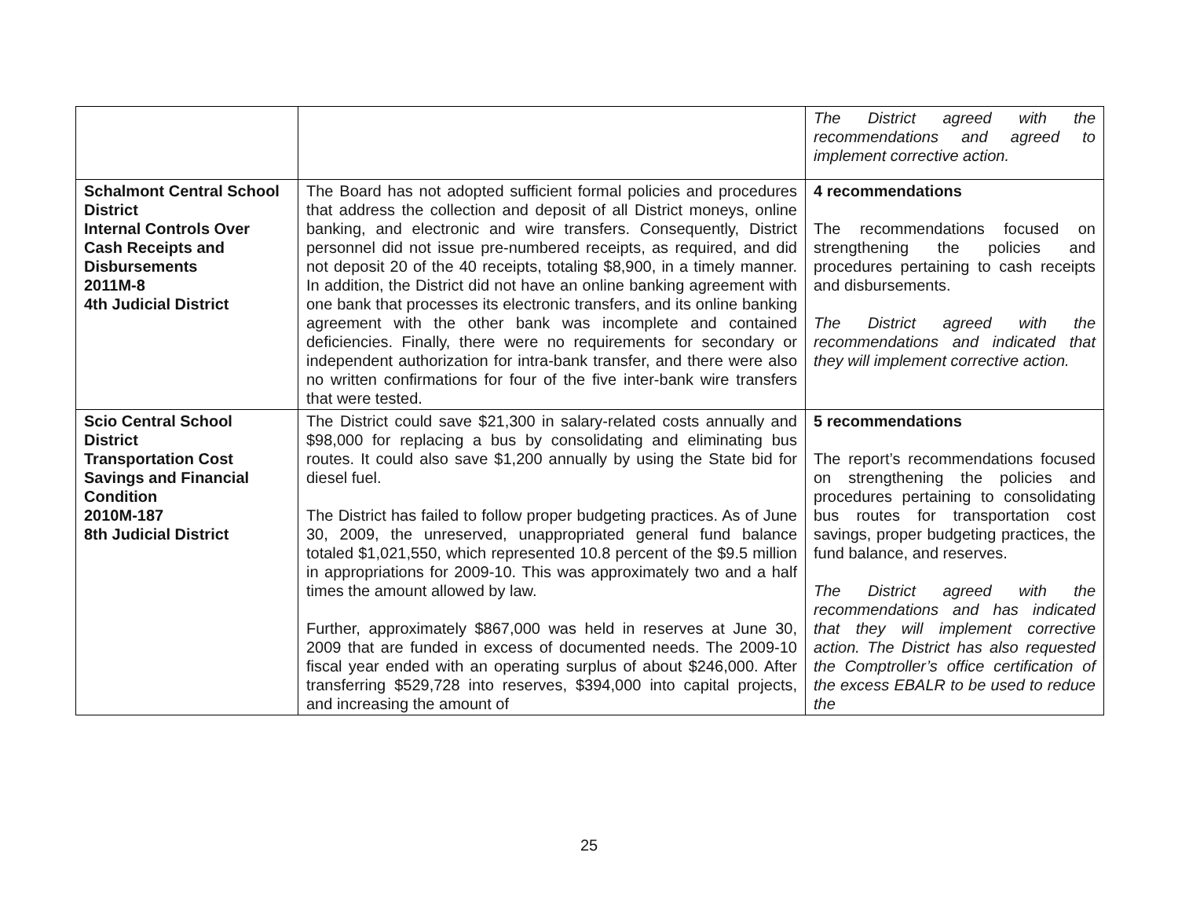| | | The District agreed with the recommendations and agreed to implement corrective action. |
| Schalmont Central School District Internal Controls Over Cash Receipts and Disbursements 2011M-8 4th Judicial District | The Board has not adopted sufficient formal policies and procedures that address the collection and deposit of all District moneys, online banking, and electronic and wire transfers. Consequently, District personnel did not issue pre-numbered receipts, as required, and did not deposit 20 of the 40 receipts, totaling $8,900, in a timely manner. In addition, the District did not have an online banking agreement with one bank that processes its electronic transfers, and its online banking agreement with the other bank was incomplete and contained deficiencies. Finally, there were no requirements for secondary or independent authorization for intra-bank transfer, and there were also no written confirmations for four of the five inter-bank wire transfers that were tested. | 4 recommendations The recommendations focused on strengthening the policies and procedures pertaining to cash receipts and disbursements. The District agreed with the recommendations and indicated that they will implement corrective action. |
| Scio Central School District Transportation Cost Savings and Financial Condition 2010M-187 8th Judicial District | The District could save $21,300 in salary-related costs annually and $98,000 for replacing a bus by consolidating and eliminating bus routes. It could also save $1,200 annually by using the State bid for diesel fuel. The District has failed to follow proper budgeting practices. As of June 30, 2009, the unreserved, unappropriated general fund balance totaled $1,021,550, which represented 10.8 percent of the $9.5 million in appropriations for 2009-10. This was approximately two and a half times the amount allowed by law. Further, approximately $867,000 was held in reserves at June 30, 2009 that are funded in excess of documented needs. The 2009-10 fiscal year ended with an operating surplus of about $246,000. After transferring $529,728 into reserves, $394,000 into capital projects, and increasing the amount of | 5 recommendations The report’s recommendations focused on strengthening the policies and procedures pertaining to consolidating bus routes for transportation cost savings, proper budgeting practices, the fund balance, and reserves. The District agreed with the recommendations and has indicated that they will implement corrective action. The District has also requested the Comptroller’s office certification of the excess EBALR to be used to reduce the |
25